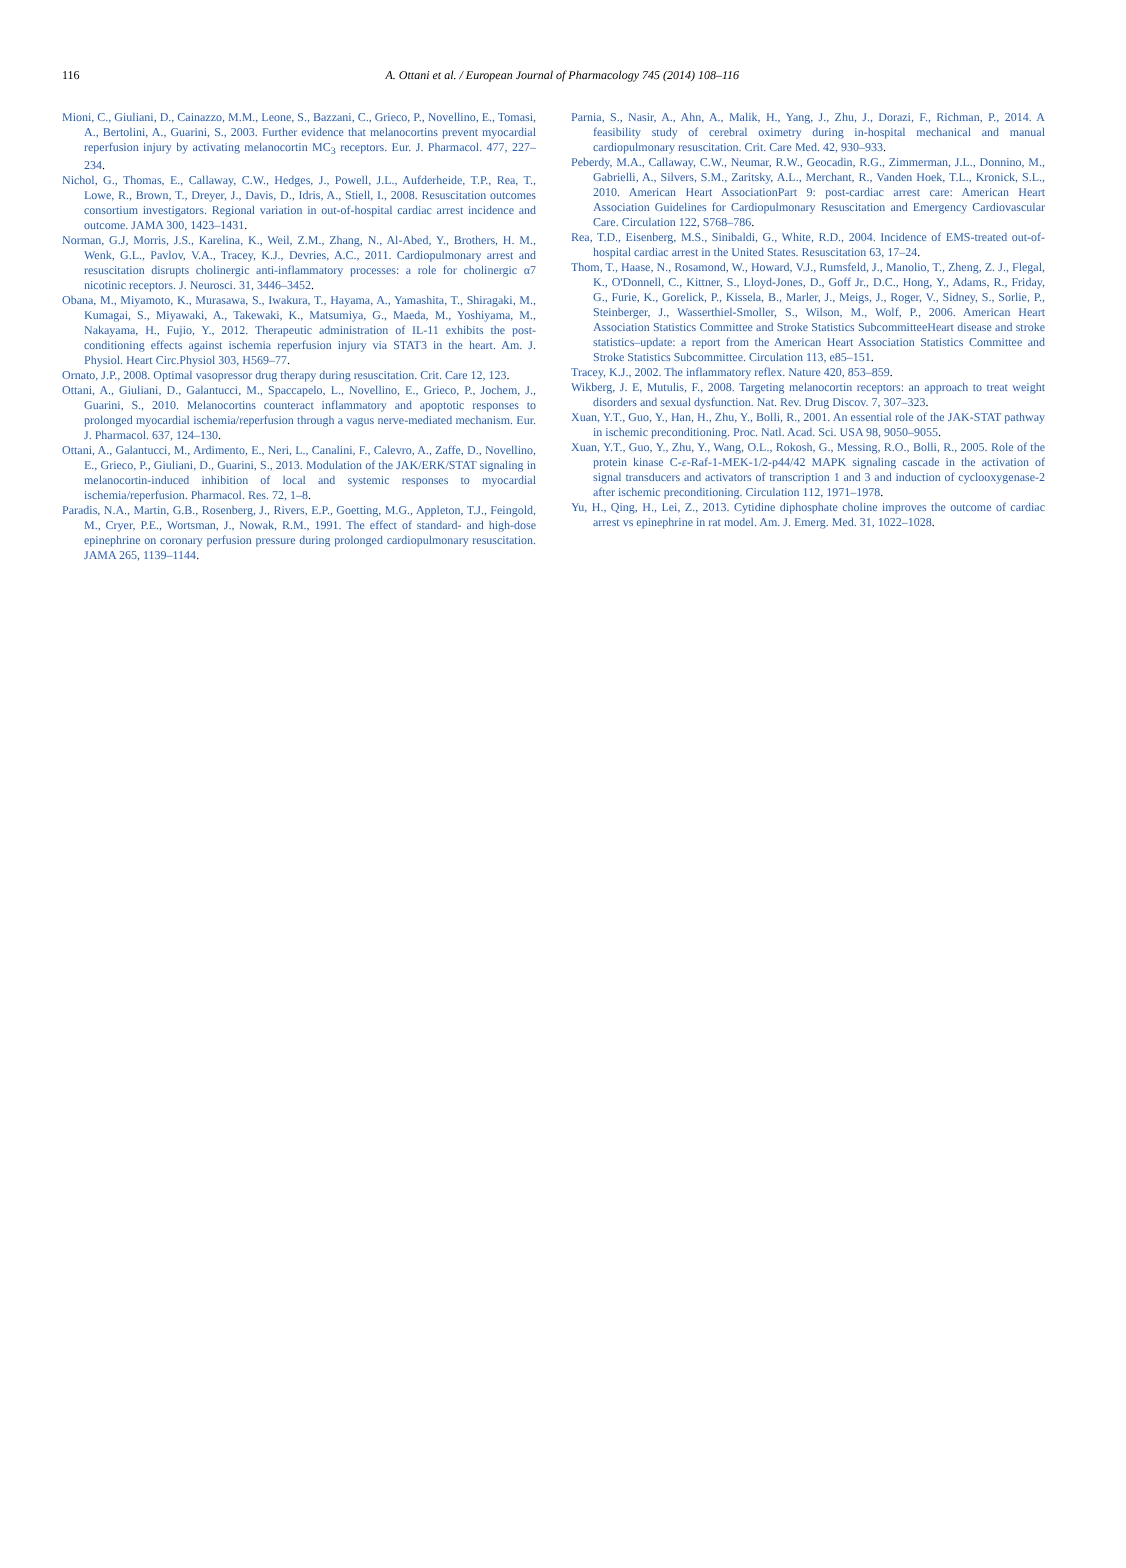116
A. Ottani et al. / European Journal of Pharmacology 745 (2014) 108–116
Mioni, C., Giuliani, D., Cainazzo, M.M., Leone, S., Bazzani, C., Grieco, P., Novellino, E., Tomasi, A., Bertolini, A., Guarini, S., 2003. Further evidence that melanocortins prevent myocardial reperfusion injury by activating melanocortin MC<sub>3</sub> receptors. Eur. J. Pharmacol. 477, 227–234.
Nichol, G., Thomas, E., Callaway, C.W., Hedges, J., Powell, J.L., Aufderheide, T.P., Rea, T., Lowe, R., Brown, T., Dreyer, J., Davis, D., Idris, A., Stiell, I., 2008. Resuscitation outcomes consortium investigators. Regional variation in out-of-hospital cardiac arrest incidence and outcome. JAMA 300, 1423–1431.
Norman, G.J, Morris, J.S., Karelina, K., Weil, Z.M., Zhang, N., Al-Abed, Y., Brothers, H. M., Wenk, G.L., Pavlov, V.A., Tracey, K.J., Devries, A.C., 2011. Cardiopulmonary arrest and resuscitation disrupts cholinergic anti-inflammatory processes: a role for cholinergic α7 nicotinic receptors. J. Neurosci. 31, 3446–3452.
Obana, M., Miyamoto, K., Murasawa, S., Iwakura, T., Hayama, A., Yamashita, T., Shiragaki, M., Kumagai, S., Miyawaki, A., Takewaki, K., Matsumiya, G., Maeda, M., Yoshiyama, M., Nakayama, H., Fujio, Y., 2012. Therapeutic administration of IL-11 exhibits the post-conditioning effects against ischemia reperfusion injury via STAT3 in the heart. Am. J. Physiol. Heart Circ.Physiol 303, H569–77.
Ornato, J.P., 2008. Optimal vasopressor drug therapy during resuscitation. Crit. Care 12, 123.
Ottani, A., Giuliani, D., Galantucci, M., Spaccapelo, L., Novellino, E., Grieco, P., Jochem, J., Guarini, S., 2010. Melanocortins counteract inflammatory and apoptotic responses to prolonged myocardial ischemia/reperfusion through a vagus nerve-mediated mechanism. Eur. J. Pharmacol. 637, 124–130.
Ottani, A., Galantucci, M., Ardimento, E., Neri, L., Canalini, F., Calevro, A., Zaffe, D., Novellino, E., Grieco, P., Giuliani, D., Guarini, S., 2013. Modulation of the JAK/ERK/STAT signaling in melanocortin-induced inhibition of local and systemic responses to myocardial ischemia/reperfusion. Pharmacol. Res. 72, 1–8.
Paradis, N.A., Martin, G.B., Rosenberg, J., Rivers, E.P., Goetting, M.G., Appleton, T.J., Feingold, M., Cryer, P.E., Wortsman, J., Nowak, R.M., 1991. The effect of standard- and high-dose epinephrine on coronary perfusion pressure during prolonged cardiopulmonary resuscitation. JAMA 265, 1139–1144.
Parnia, S., Nasir, A., Ahn, A., Malik, H., Yang, J., Zhu, J., Dorazi, F., Richman, P., 2014. A feasibility study of cerebral oximetry during in-hospital mechanical and manual cardiopulmonary resuscitation. Crit. Care Med. 42, 930–933.
Peberdy, M.A., Callaway, C.W., Neumar, R.W., Geocadin, R.G., Zimmerman, J.L., Donnino, M., Gabrielli, A., Silvers, S.M., Zaritsky, A.L., Merchant, R., Vanden Hoek, T.L., Kronick, S.L., 2010. American Heart AssociationPart 9: post-cardiac arrest care: American Heart Association Guidelines for Cardiopulmonary Resuscitation and Emergency Cardiovascular Care. Circulation 122, S768–786.
Rea, T.D., Eisenberg, M.S., Sinibaldi, G., White, R.D., 2004. Incidence of EMS-treated out-of-hospital cardiac arrest in the United States. Resuscitation 63, 17–24.
Thom, T., Haase, N., Rosamond, W., Howard, V.J., Rumsfeld, J., Manolio, T., Zheng, Z. J., Flegal, K., O'Donnell, C., Kittner, S., Lloyd-Jones, D., Goff Jr., D.C., Hong, Y., Adams, R., Friday, G., Furie, K., Gorelick, P., Kissela, B., Marler, J., Meigs, J., Roger, V., Sidney, S., Sorlie, P., Steinberger, J., Wasserthiel-Smoller, S., Wilson, M., Wolf, P., 2006. American Heart Association Statistics Committee and Stroke Statistics SubcommitteeHeart disease and stroke statistics–update: a report from the American Heart Association Statistics Committee and Stroke Statistics Subcommittee. Circulation 113, e85–151.
Tracey, K.J., 2002. The inflammatory reflex. Nature 420, 853–859.
Wikberg, J. E, Mutulis, F., 2008. Targeting melanocortin receptors: an approach to treat weight disorders and sexual dysfunction. Nat. Rev. Drug Discov. 7, 307–323.
Xuan, Y.T., Guo, Y., Han, H., Zhu, Y., Bolli, R., 2001. An essential role of the JAK-STAT pathway in ischemic preconditioning. Proc. Natl. Acad. Sci. USA 98, 9050–9055.
Xuan, Y.T., Guo, Y., Zhu, Y., Wang, O.L., Rokosh, G., Messing, R.O., Bolli, R., 2005. Role of the protein kinase C-ε-Raf-1-MEK-1/2-p44/42 MAPK signaling cascade in the activation of signal transducers and activators of transcription 1 and 3 and induction of cyclooxygenase-2 after ischemic preconditioning. Circulation 112, 1971–1978.
Yu, H., Qing, H., Lei, Z., 2013. Cytidine diphosphate choline improves the outcome of cardiac arrest vs epinephrine in rat model. Am. J. Emerg. Med. 31, 1022–1028.